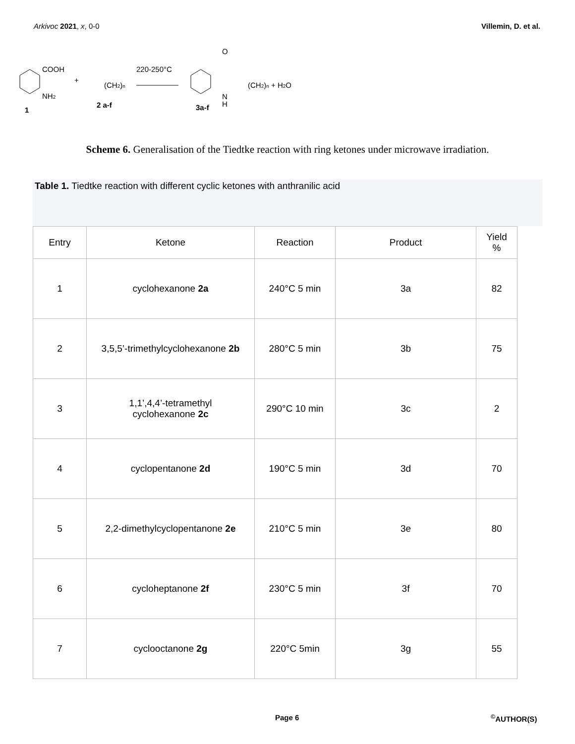Arkivoc 2021, x, 0-0 Villemin, D. et al.
COOH
NH2
1
+
(CH2)n
2 a-f
220-250°C
O
(CH2)n + H2O
N
H
3a-f
Scheme 6. Generalisation of the Tiedtke reaction with ring ketones under microwave irradiation.
Table 1. Tiedtke reaction with different cyclic ketones with anthranilic acid
| Entry | Ketone | Reaction | Product | Yield % |
| --- | --- | --- | --- | --- |
| 1 | cyclohexanone 2a | 240°C 5 min | 3a | 82 |
| 2 | 3,5,5’-trimethylcyclohexanone 2b | 280°C 5 min | 3b | 75 |
| 3 | 1,1’,4,4’-tetramethyl cyclohexanone 2c | 290°C 10 min | 3c | 2 |
| 4 | cyclopentanone 2d | 190°C 5 min | 3d | 70 |
| 5 | 2,2-dimethylcyclopentanone 2e | 210°C 5 min | 3e | 80 |
| 6 | cycloheptanone 2f | 230°C 5 min | 3f | 70 |
| 7 | cyclooctanone 2g | 220°C 5min | 3g | 55 |
Page 6<sup>©</sup>AUTHOR(S)